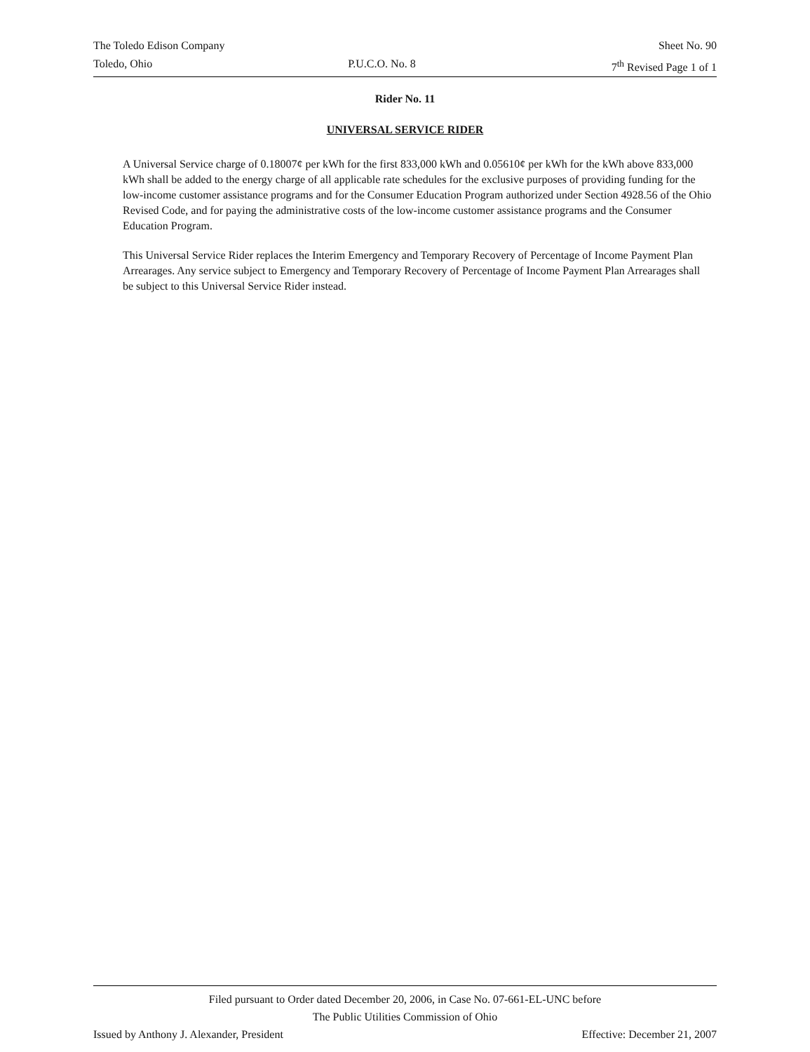The Toledo Edison Company Sheet No. 90
Toledo, Ohio P.U.C.O. No. 8 7<sup>th</sup> Revised Page 1 of 1
Rider No. 11
UNIVERSAL SERVICE RIDER
A Universal Service charge of 0.18007¢ per kWh for the first 833,000 kWh and 0.05610¢ per kWh for the kWh above 833,000 kWh shall be added to the energy charge of all applicable rate schedules for the exclusive purposes of providing funding for the low-income customer assistance programs and for the Consumer Education Program authorized under Section 4928.56 of the Ohio Revised Code, and for paying the administrative costs of the low-income customer assistance programs and the Consumer Education Program.
This Universal Service Rider replaces the Interim Emergency and Temporary Recovery of Percentage of Income Payment Plan Arrearages. Any service subject to Emergency and Temporary Recovery of Percentage of Income Payment Plan Arrearages shall be subject to this Universal Service Rider instead.
Filed pursuant to Order dated December 20, 2006, in Case No. 07-661-EL-UNC before
The Public Utilities Commission of Ohio
Issued by Anthony J. Alexander, President Effective: December 21, 2007